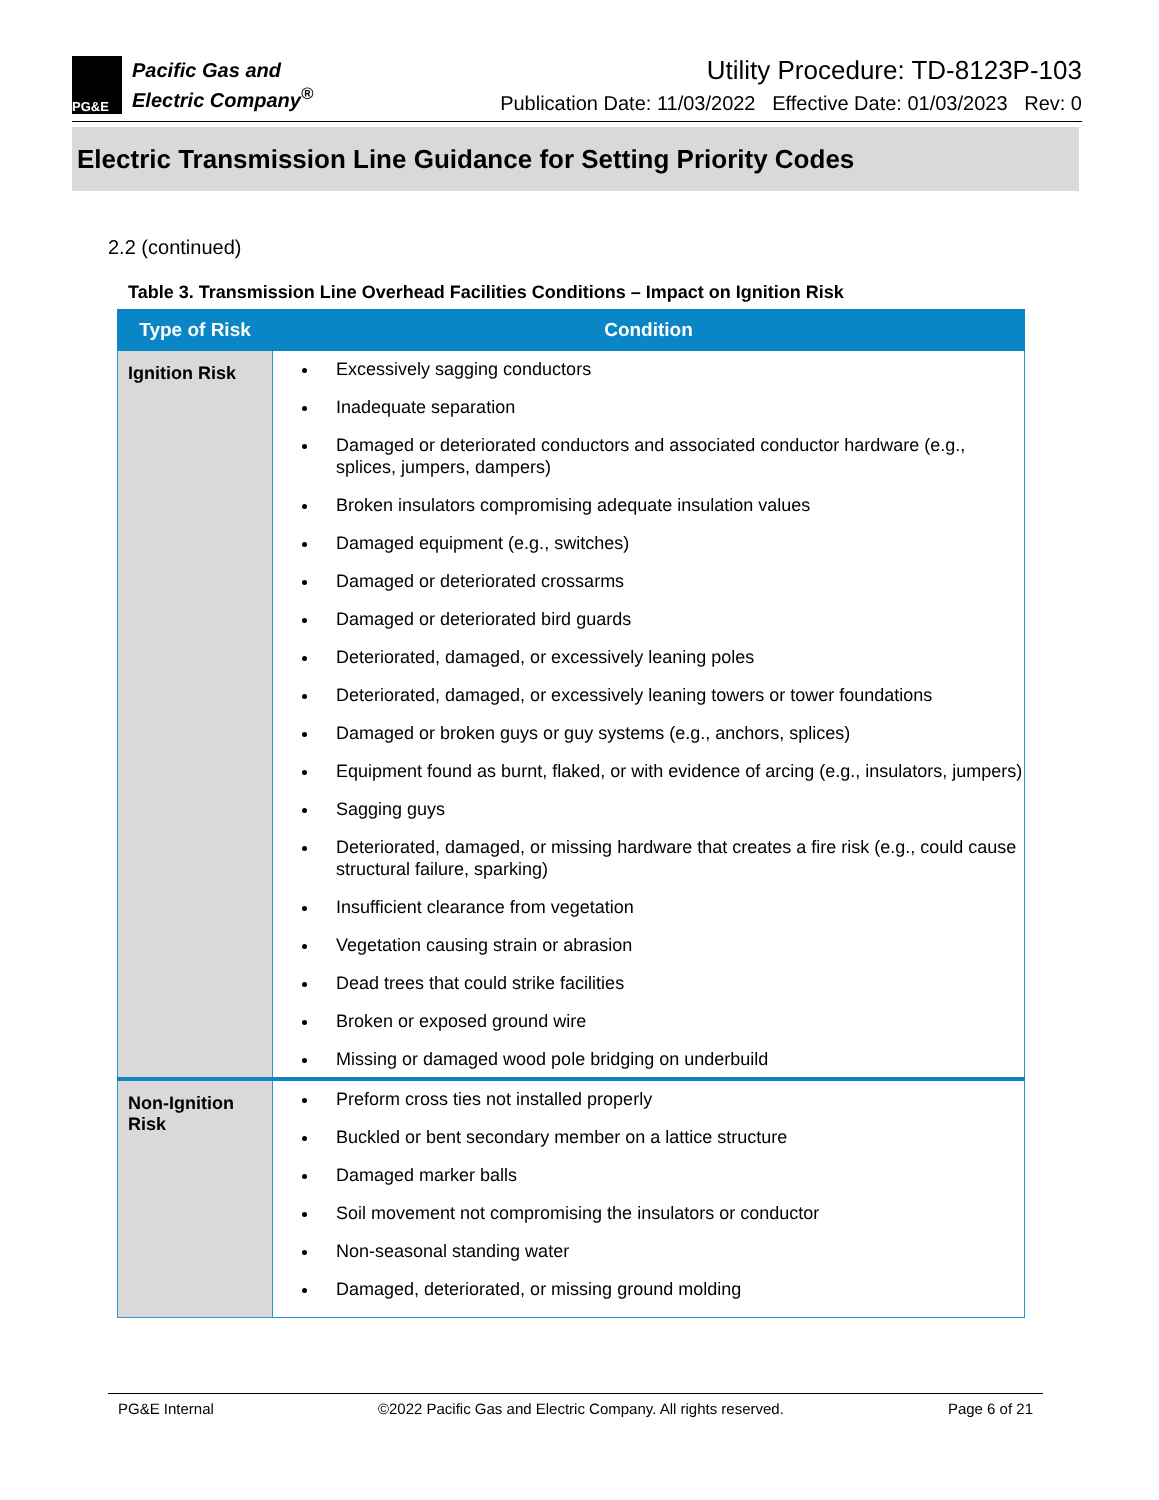PG&E
Pacific Gas and
Electric Company<sup>®</sup>
Utility Procedure: TD-8123P-103
Publication Date: 11/03/2022 Effective Date: 01/03/2023 Rev: 0
Electric Transmission Line Guidance for Setting Priority Codes
2.2 (continued)
Table 3. Transmission Line Overhead Facilities Conditions – Impact on Ignition Risk
| Type of Risk | Condition |
| --- | --- |
| Ignition Risk | Excessively sagging conductors Inadequate separation Damaged or deteriorated conductors and associated conductor hardware (e.g., splices, jumpers, dampers) Broken insulators compromising adequate insulation values Damaged equipment (e.g., switches) Damaged or deteriorated crossarms Damaged or deteriorated bird guards Deteriorated, damaged, or excessively leaning poles Deteriorated, damaged, or excessively leaning towers or tower foundations Damaged or broken guys or guy systems (e.g., anchors, splices) Equipment found as burnt, flaked, or with evidence of arcing (e.g., insulators, jumpers) Sagging guys Deteriorated, damaged, or missing hardware that creates a fire risk (e.g., could cause structural failure, sparking) Insufficient clearance from vegetation Vegetation causing strain or abrasion Dead trees that could strike facilities Broken or exposed ground wire Missing or damaged wood pole bridging on underbuild |
| Non-Ignition Risk | Preform cross ties not installed properly Buckled or bent secondary member on a lattice structure Damaged marker balls Soil movement not compromising the insulators or conductor Non-seasonal standing water Damaged, deteriorated, or missing ground molding |
PG&E Internal ©2022 Pacific Gas and Electric Company. All rights reserved. Page 6 of 21